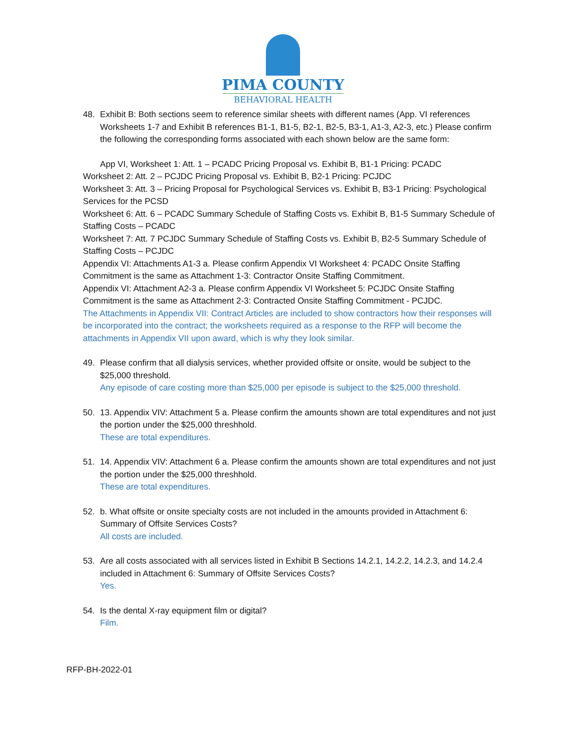PIMA COUNTY
BEHAVIORAL HEALTH
48. Exhibit B: Both sections seem to reference similar sheets with different names (App. VI references Worksheets 1-7 and Exhibit B references B1-1, B1-5, B2-1, B2-5, B3-1, A1-3, A2-3, etc.) Please confirm the following the corresponding forms associated with each shown below are the same form:
App VI, Worksheet 1: Att. 1 – PCADC Pricing Proposal vs. Exhibit B, B1-1 Pricing: PCADC
Worksheet 2: Att. 2 – PCJDC Pricing Proposal vs. Exhibit B, B2-1 Pricing: PCJDC
Worksheet 3: Att. 3 – Pricing Proposal for Psychological Services vs. Exhibit B, B3-1 Pricing: Psychological Services for the PCSD
Worksheet 6: Att. 6 – PCADC Summary Schedule of Staffing Costs vs. Exhibit B, B1-5 Summary Schedule of Staffing Costs – PCADC
Worksheet 7: Att. 7 PCJDC Summary Schedule of Staffing Costs vs. Exhibit B, B2-5 Summary Schedule of Staffing Costs – PCJDC
Appendix VI: Attachments A1-3 a. Please confirm Appendix VI Worksheet 4: PCADC Onsite Staffing Commitment is the same as Attachment 1-3: Contractor Onsite Staffing Commitment.
Appendix VI: Attachment A2-3 a. Please confirm Appendix VI Worksheet 5: PCJDC Onsite Staffing Commitment is the same as Attachment 2-3: Contracted Onsite Staffing Commitment - PCJDC.
The Attachments in Appendix VII: Contract Articles are included to show contractors how their responses will be incorporated into the contract; the worksheets required as a response to the RFP will become the attachments in Appendix VII upon award, which is why they look similar.
49. Please confirm that all dialysis services, whether provided offsite or onsite, would be subject to the $25,000 threshold.
Any episode of care costing more than $25,000 per episode is subject to the $25,000 threshold.
50. 13. Appendix VIV: Attachment 5 a. Please confirm the amounts shown are total expenditures and not just the portion under the $25,000 threshhold.
These are total expenditures.
51. 14. Appendix VIV: Attachment 6 a. Please confirm the amounts shown are total expenditures and not just the portion under the $25,000 threshhold.
These are total expenditures.
52. b. What offsite or onsite specialty costs are not included in the amounts provided in Attachment 6: Summary of Offsite Services Costs?
All costs are included.
53. Are all costs associated with all services listed in Exhibit B Sections 14.2.1, 14.2.2, 14.2.3, and 14.2.4 included in Attachment 6: Summary of Offsite Services Costs?
Yes.
54. Is the dental X-ray equipment film or digital?
Film.
RFP-BH-2022-01